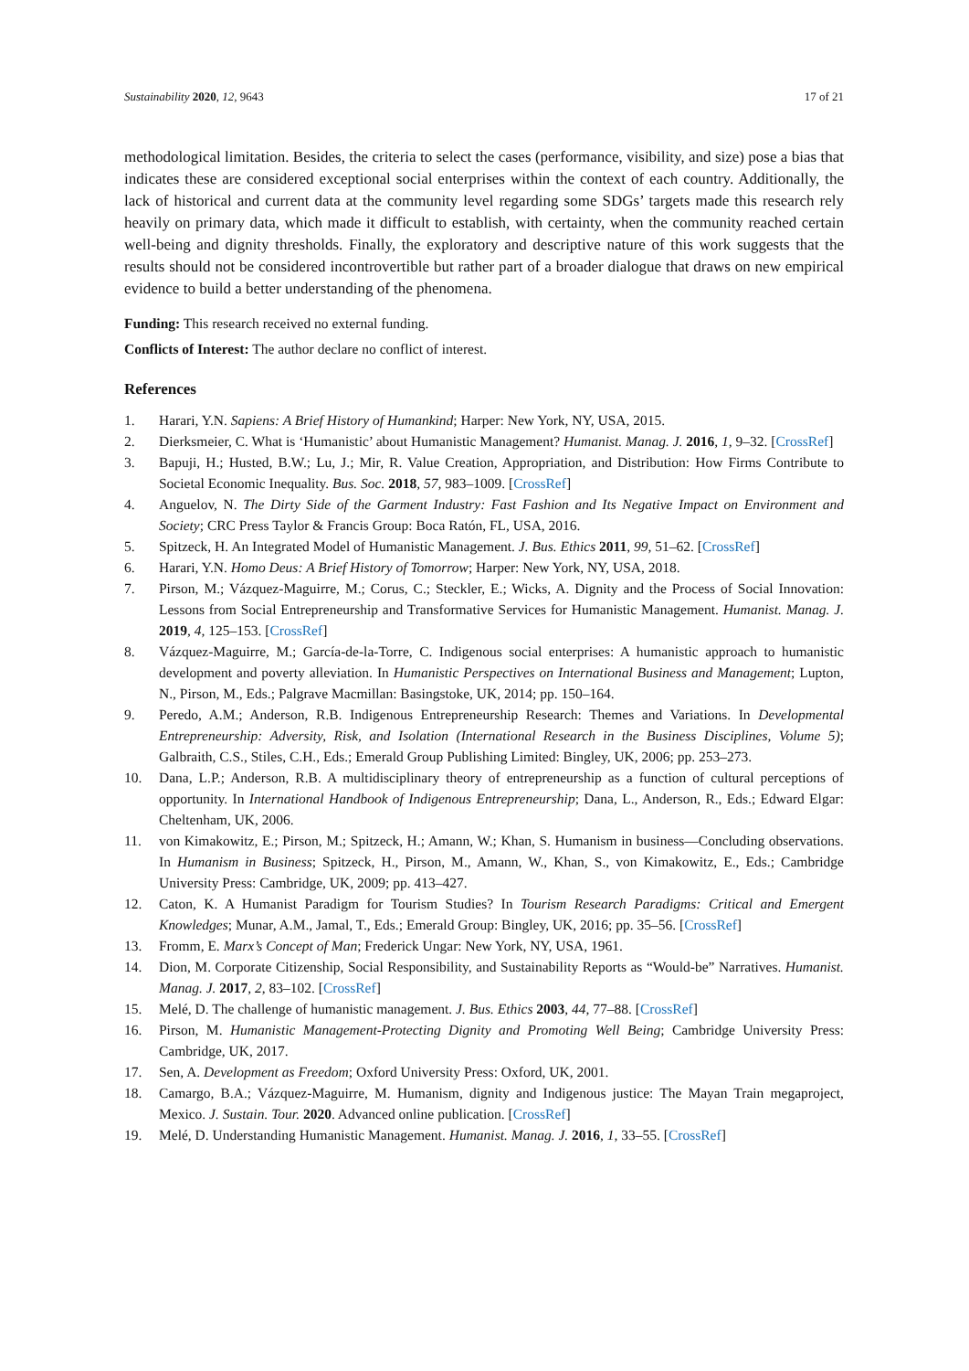Sustainability 2020, 12, 9643 17 of 21
methodological limitation. Besides, the criteria to select the cases (performance, visibility, and size) pose a bias that indicates these are considered exceptional social enterprises within the context of each country. Additionally, the lack of historical and current data at the community level regarding some SDGs’ targets made this research rely heavily on primary data, which made it difficult to establish, with certainty, when the community reached certain well-being and dignity thresholds. Finally, the exploratory and descriptive nature of this work suggests that the results should not be considered incontrovertible but rather part of a broader dialogue that draws on new empirical evidence to build a better understanding of the phenomena.
Funding: This research received no external funding.
Conflicts of Interest: The author declare no conflict of interest.
References
1. Harari, Y.N. Sapiens: A Brief History of Humankind; Harper: New York, NY, USA, 2015.
2. Dierksmeier, C. What is ‘Humanistic’ about Humanistic Management? Humanist. Manag. J. 2016, 1, 9–32. [CrossRef]
3. Bapuji, H.; Husted, B.W.; Lu, J.; Mir, R. Value Creation, Appropriation, and Distribution: How Firms Contribute to Societal Economic Inequality. Bus. Soc. 2018, 57, 983–1009. [CrossRef]
4. Anguelov, N. The Dirty Side of the Garment Industry: Fast Fashion and Its Negative Impact on Environment and Society; CRC Press Taylor & Francis Group: Boca Ratón, FL, USA, 2016.
5. Spitzeck, H. An Integrated Model of Humanistic Management. J. Bus. Ethics 2011, 99, 51–62. [CrossRef]
6. Harari, Y.N. Homo Deus: A Brief History of Tomorrow; Harper: New York, NY, USA, 2018.
7. Pirson, M.; Vázquez-Maguirre, M.; Corus, C.; Steckler, E.; Wicks, A. Dignity and the Process of Social Innovation: Lessons from Social Entrepreneurship and Transformative Services for Humanistic Management. Humanist. Manag. J. 2019, 4, 125–153. [CrossRef]
8. Vázquez-Maguirre, M.; García-de-la-Torre, C. Indigenous social enterprises: A humanistic approach to humanistic development and poverty alleviation. In Humanistic Perspectives on International Business and Management; Lupton, N., Pirson, M., Eds.; Palgrave Macmillan: Basingstoke, UK, 2014; pp. 150–164.
9. Peredo, A.M.; Anderson, R.B. Indigenous Entrepreneurship Research: Themes and Variations. In Developmental Entrepreneurship: Adversity, Risk, and Isolation (International Research in the Business Disciplines, Volume 5); Galbraith, C.S., Stiles, C.H., Eds.; Emerald Group Publishing Limited: Bingley, UK, 2006; pp. 253–273.
10. Dana, L.P.; Anderson, R.B. A multidisciplinary theory of entrepreneurship as a function of cultural perceptions of opportunity. In International Handbook of Indigenous Entrepreneurship; Dana, L., Anderson, R., Eds.; Edward Elgar: Cheltenham, UK, 2006.
11. von Kimakowitz, E.; Pirson, M.; Spitzeck, H.; Amann, W.; Khan, S. Humanism in business—Concluding observations. In Humanism in Business; Spitzeck, H., Pirson, M., Amann, W., Khan, S., von Kimakowitz, E., Eds.; Cambridge University Press: Cambridge, UK, 2009; pp. 413–427.
12. Caton, K. A Humanist Paradigm for Tourism Studies? In Tourism Research Paradigms: Critical and Emergent Knowledges; Munar, A.M., Jamal, T., Eds.; Emerald Group: Bingley, UK, 2016; pp. 35–56. [CrossRef]
13. Fromm, E. Marx’s Concept of Man; Frederick Ungar: New York, NY, USA, 1961.
14. Dion, M. Corporate Citizenship, Social Responsibility, and Sustainability Reports as “Would-be” Narratives. Humanist. Manag. J. 2017, 2, 83–102. [CrossRef]
15. Melé, D. The challenge of humanistic management. J. Bus. Ethics 2003, 44, 77–88. [CrossRef]
16. Pirson, M. Humanistic Management-Protecting Dignity and Promoting Well Being; Cambridge University Press: Cambridge, UK, 2017.
17. Sen, A. Development as Freedom; Oxford University Press: Oxford, UK, 2001.
18. Camargo, B.A.; Vázquez-Maguirre, M. Humanism, dignity and Indigenous justice: The Mayan Train megaproject, Mexico. J. Sustain. Tour. 2020. Advanced online publication. [CrossRef]
19. Melé, D. Understanding Humanistic Management. Humanist. Manag. J. 2016, 1, 33–55. [CrossRef]